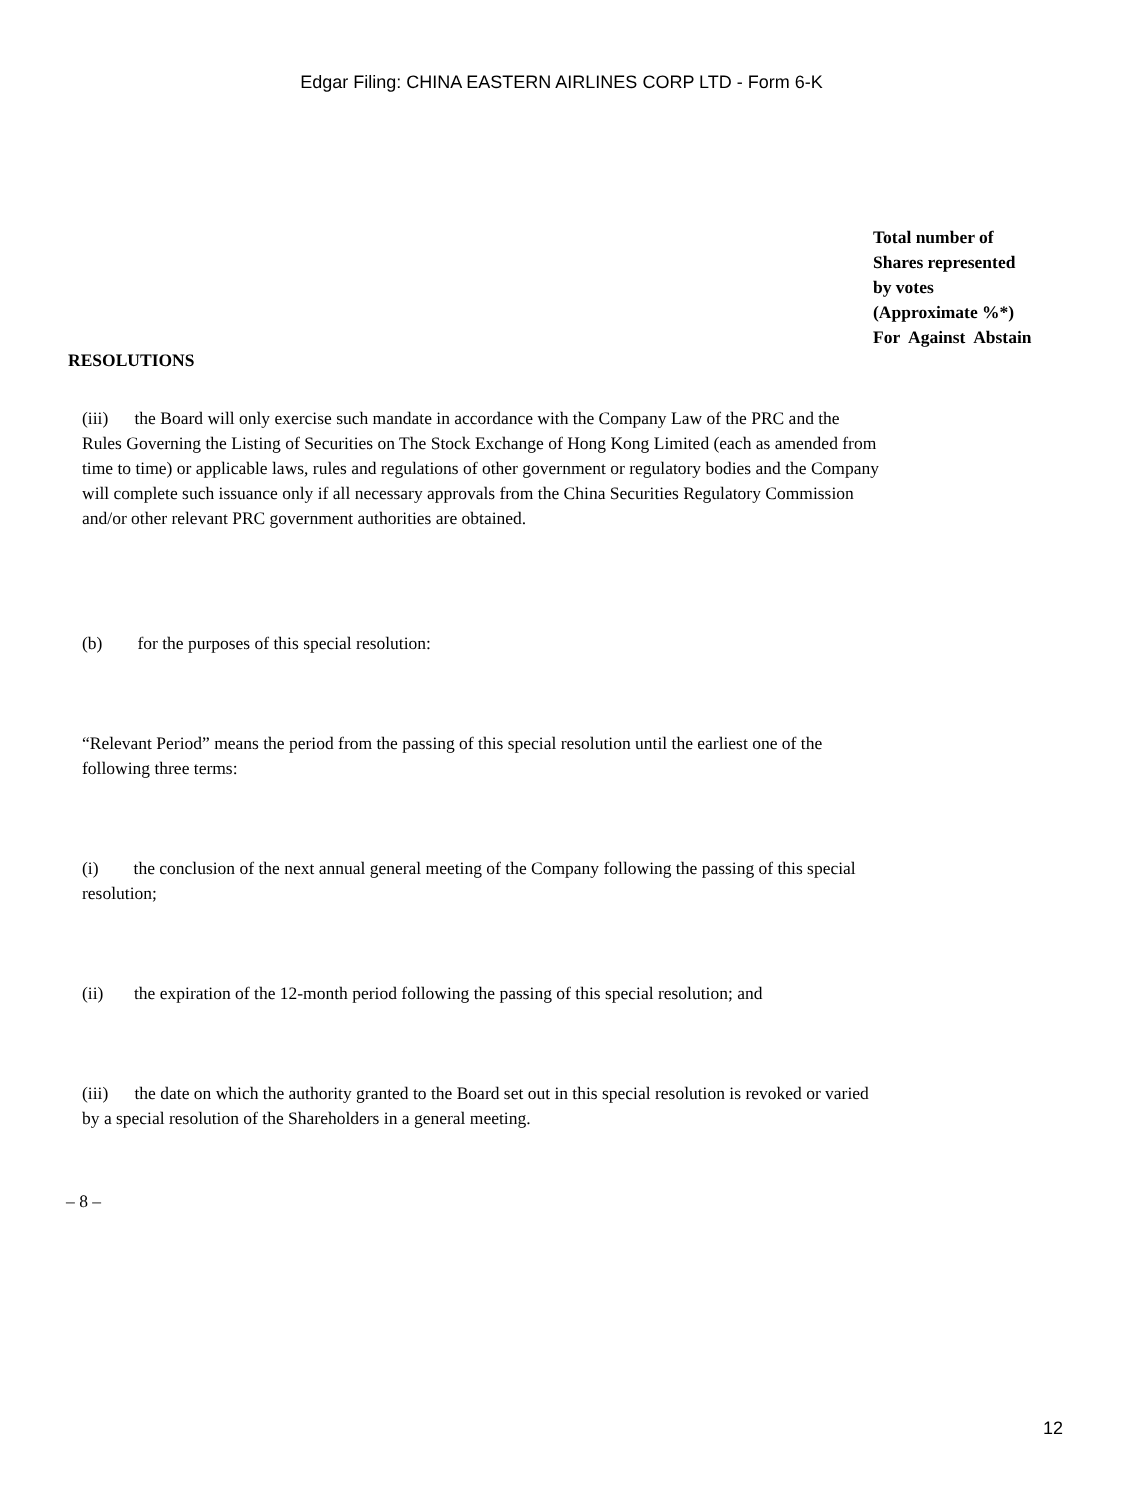Edgar Filing: CHINA EASTERN AIRLINES CORP LTD - Form 6-K
RESOLUTIONS
Total number of
Shares represented
by votes
(Approximate %*)
For Against Abstain
(iii) the Board will only exercise such mandate in accordance with the Company Law of the PRC and the Rules Governing the Listing of Securities on The Stock Exchange of Hong Kong Limited (each as amended from time to time) or applicable laws, rules and regulations of other government or regulatory bodies and the Company will complete such issuance only if all necessary approvals from the China Securities Regulatory Commission and/or other relevant PRC government authorities are obtained.
(b) for the purposes of this special resolution:
“Relevant Period” means the period from the passing of this special resolution until the earliest one of the following three terms:
(i) the conclusion of the next annual general meeting of the Company following the passing of this special resolution;
(ii) the expiration of the 12-month period following the passing of this special resolution; and
(iii) the date on which the authority granted to the Board set out in this special resolution is revoked or varied by a special resolution of the Shareholders in a general meeting.
– 8 –
12